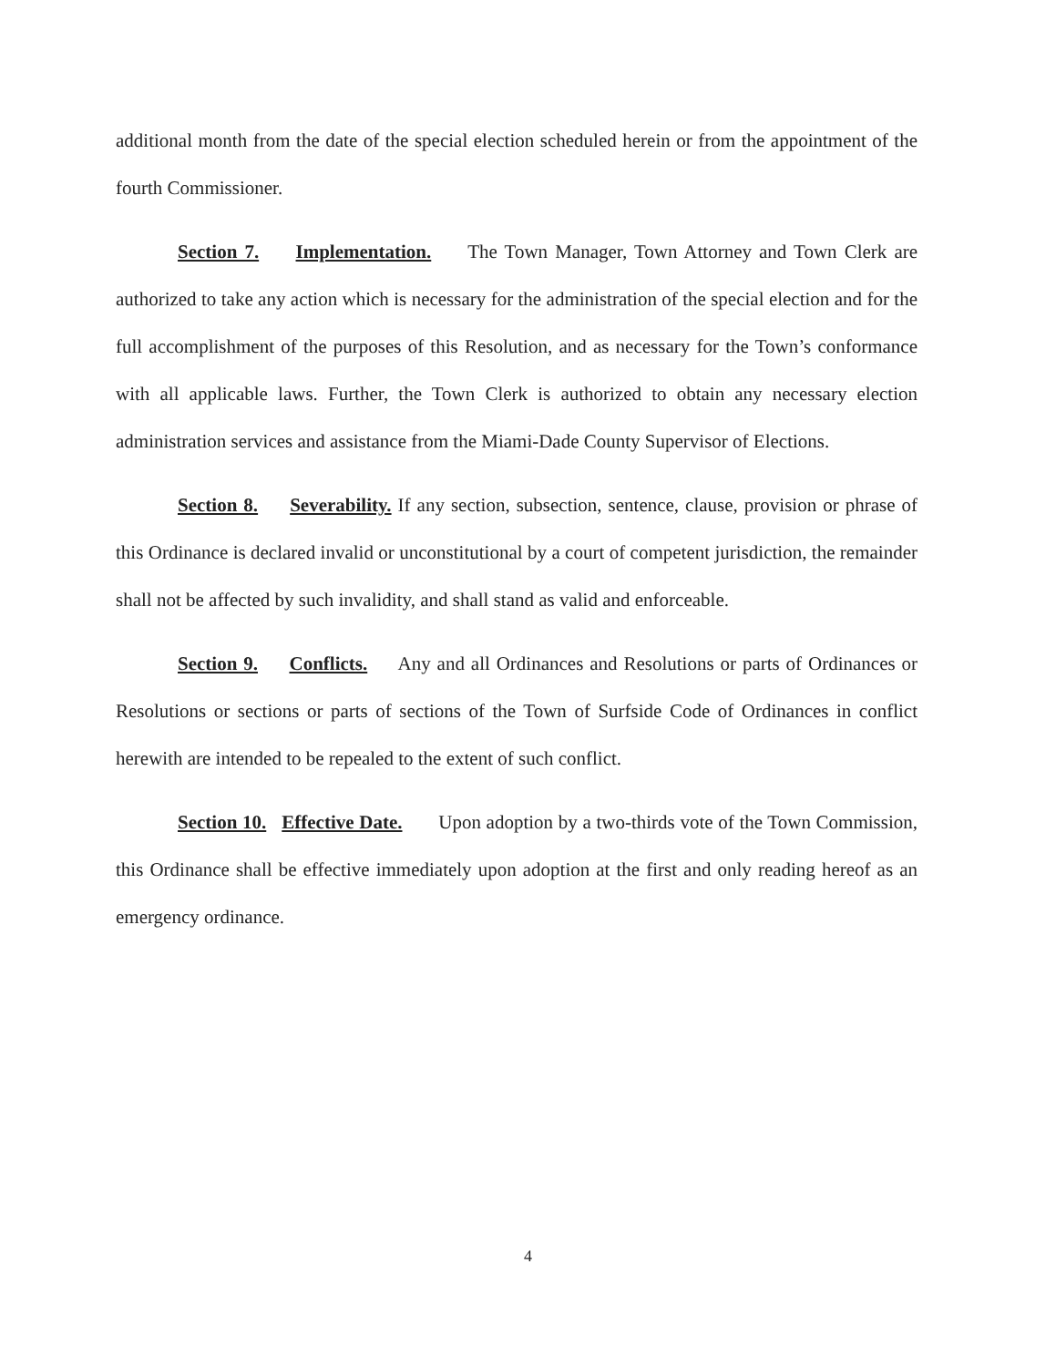additional month from the date of the special election scheduled herein or from the appointment of the fourth Commissioner.
Section 7. Implementation. The Town Manager, Town Attorney and Town Clerk are authorized to take any action which is necessary for the administration of the special election and for the full accomplishment of the purposes of this Resolution, and as necessary for the Town’s conformance with all applicable laws. Further, the Town Clerk is authorized to obtain any necessary election administration services and assistance from the Miami-Dade County Supervisor of Elections.
Section 8. Severability. If any section, subsection, sentence, clause, provision or phrase of this Ordinance is declared invalid or unconstitutional by a court of competent jurisdiction, the remainder shall not be affected by such invalidity, and shall stand as valid and enforceable.
Section 9. Conflicts. Any and all Ordinances and Resolutions or parts of Ordinances or Resolutions or sections or parts of sections of the Town of Surfside Code of Ordinances in conflict herewith are intended to be repealed to the extent of such conflict.
Section 10. Effective Date. Upon adoption by a two-thirds vote of the Town Commission, this Ordinance shall be effective immediately upon adoption at the first and only reading hereof as an emergency ordinance.
4